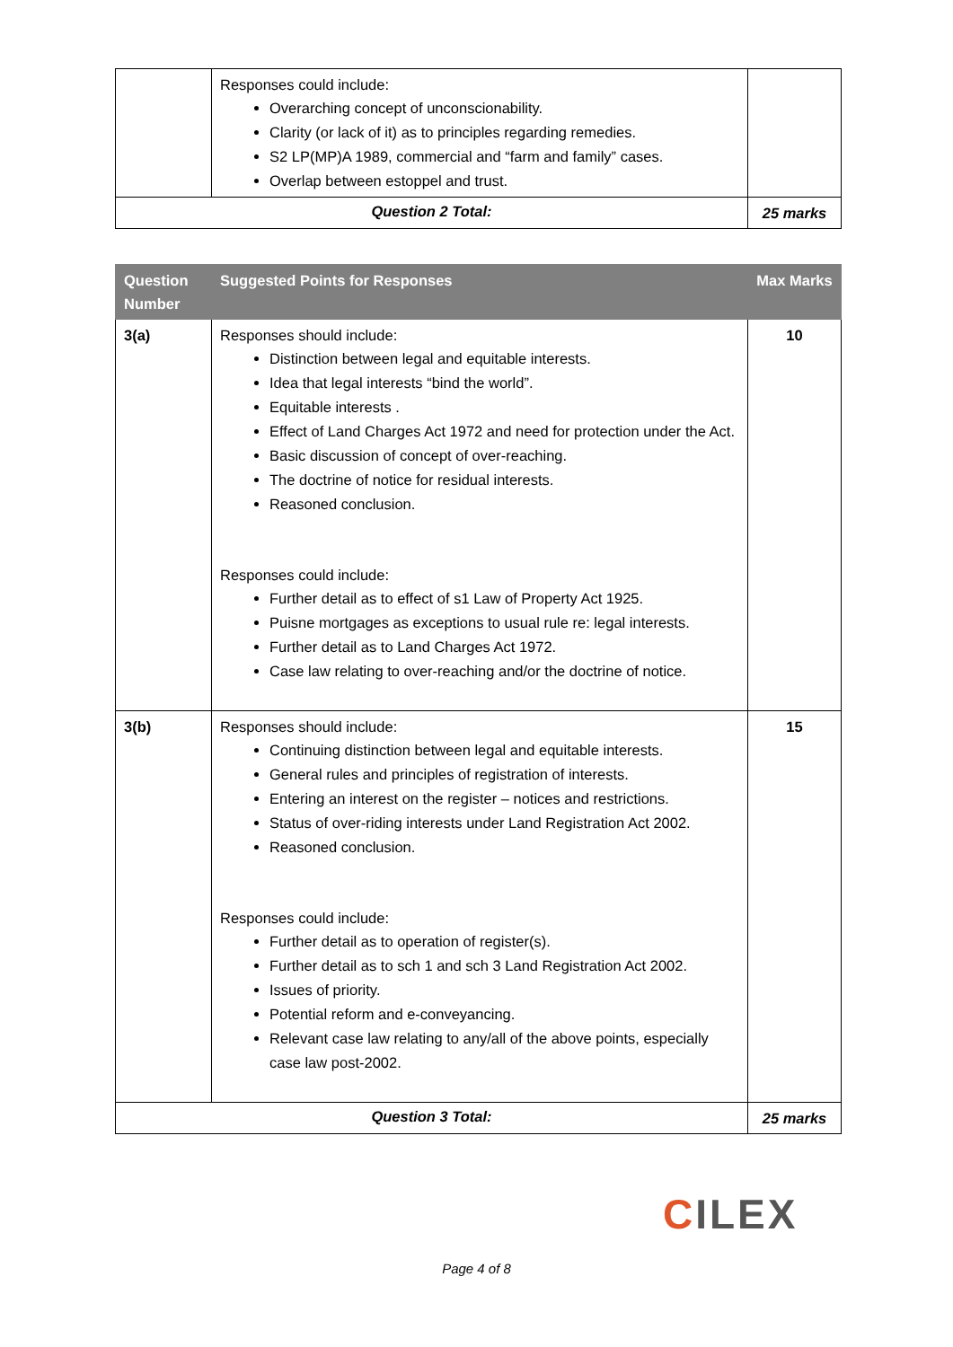| | Responses could include: Overarching concept of unconscionability. Clarity (or lack of it) as to principles regarding remedies. S2 LP(MP)A 1989, commercial and “farm and family” cases. Overlap between estoppel and trust. | |
| Question 2 Total: | | 25 marks |
| Question Number | Suggested Points for Responses | Max Marks |
| --- | --- | --- |
| 3(a) | Responses should include: Distinction between legal and equitable interests. Idea that legal interests “bind the world”. Equitable interests . Effect of Land Charges Act 1972 and need for protection under the Act. Basic discussion of concept of over-reaching. The doctrine of notice for residual interests. Reasoned conclusion. Responses could include: Further detail as to effect of s1 Law of Property Act 1925. Puisne mortgages as exceptions to usual rule re: legal interests. Further detail as to Land Charges Act 1972. Case law relating to over-reaching and/or the doctrine of notice. | 10 |
| 3(b) | Responses should include: Continuing distinction between legal and equitable interests. General rules and principles of registration of interests. Entering an interest on the register – notices and restrictions. Status of over-riding interests under Land Registration Act 2002. Reasoned conclusion. Responses could include: Further detail as to operation of register(s). Further detail as to sch 1 and sch 3 Land Registration Act 2002. Issues of priority. Potential reform and e-conveyancing. Relevant case law relating to any/all of the above points, especially case law post-2002. | 15 |
| Question 3 Total: | | 25 marks |
CILEX
Page 4 of 8